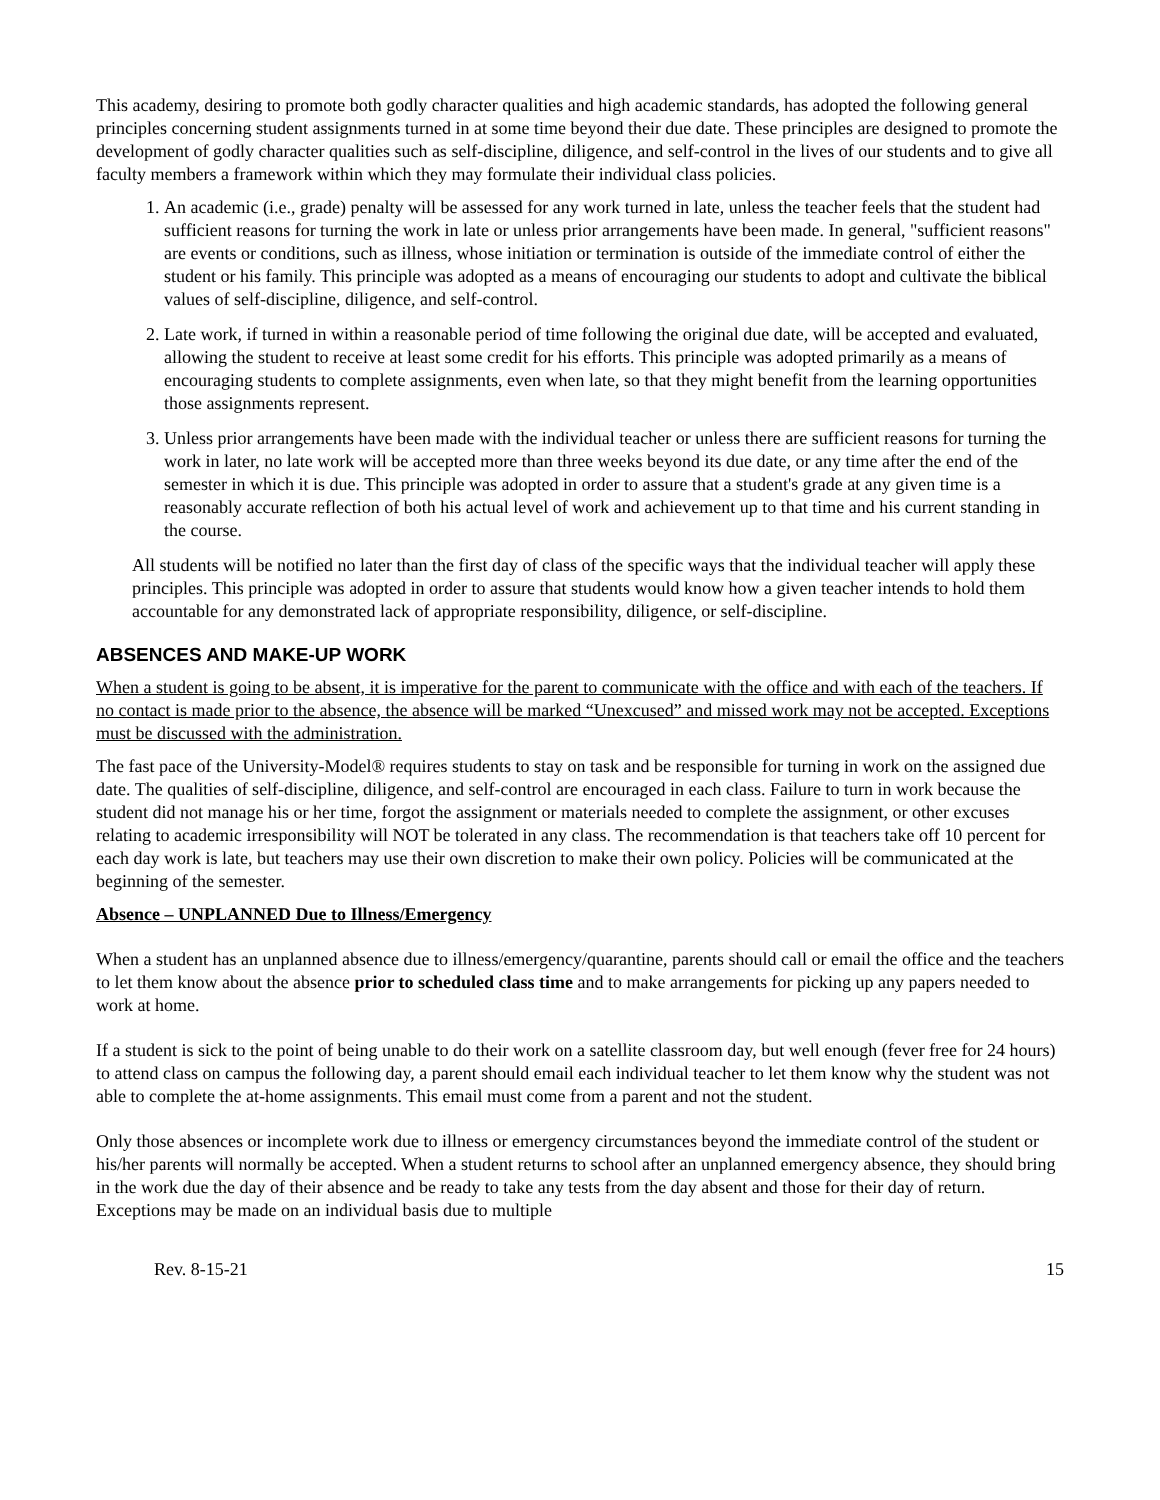This academy, desiring to promote both godly character qualities and high academic standards, has adopted the following general principles concerning student assignments turned in at some time beyond their due date. These principles are designed to promote the development of godly character qualities such as self-discipline, diligence, and self-control in the lives of our students and to give all faculty members a framework within which they may formulate their individual class policies.
1. An academic (i.e., grade) penalty will be assessed for any work turned in late, unless the teacher feels that the student had sufficient reasons for turning the work in late or unless prior arrangements have been made. In general, "sufficient reasons" are events or conditions, such as illness, whose initiation or termination is outside of the immediate control of either the student or his family. This principle was adopted as a means of encouraging our students to adopt and cultivate the biblical values of self-discipline, diligence, and self-control.
2. Late work, if turned in within a reasonable period of time following the original due date, will be accepted and evaluated, allowing the student to receive at least some credit for his efforts. This principle was adopted primarily as a means of encouraging students to complete assignments, even when late, so that they might benefit from the learning opportunities those assignments represent.
3. Unless prior arrangements have been made with the individual teacher or unless there are sufficient reasons for turning the work in later, no late work will be accepted more than three weeks beyond its due date, or any time after the end of the semester in which it is due. This principle was adopted in order to assure that a student's grade at any given time is a reasonably accurate reflection of both his actual level of work and achievement up to that time and his current standing in the course.
All students will be notified no later than the first day of class of the specific ways that the individual teacher will apply these principles. This principle was adopted in order to assure that students would know how a given teacher intends to hold them accountable for any demonstrated lack of appropriate responsibility, diligence, or self-discipline.
ABSENCES AND MAKE-UP WORK
When a student is going to be absent, it is imperative for the parent to communicate with the office and with each of the teachers. If no contact is made prior to the absence, the absence will be marked “Unexcused” and missed work may not be accepted. Exceptions must be discussed with the administration.
The fast pace of the University-Model® requires students to stay on task and be responsible for turning in work on the assigned due date. The qualities of self-discipline, diligence, and self-control are encouraged in each class. Failure to turn in work because the student did not manage his or her time, forgot the assignment or materials needed to complete the assignment, or other excuses relating to academic irresponsibility will NOT be tolerated in any class. The recommendation is that teachers take off 10 percent for each day work is late, but teachers may use their own discretion to make their own policy. Policies will be communicated at the beginning of the semester.
Absence – UNPLANNED Due to Illness/Emergency
When a student has an unplanned absence due to illness/emergency/quarantine, parents should call or email the office and the teachers to let them know about the absence prior to scheduled class time and to make arrangements for picking up any papers needed to work at home.
If a student is sick to the point of being unable to do their work on a satellite classroom day, but well enough (fever free for 24 hours) to attend class on campus the following day, a parent should email each individual teacher to let them know why the student was not able to complete the at-home assignments. This email must come from a parent and not the student.
Only those absences or incomplete work due to illness or emergency circumstances beyond the immediate control of the student or his/her parents will normally be accepted. When a student returns to school after an unplanned emergency absence, they should bring in the work due the day of their absence and be ready to take any tests from the day absent and those for their day of return. Exceptions may be made on an individual basis due to multiple
Rev. 8-15-21 15